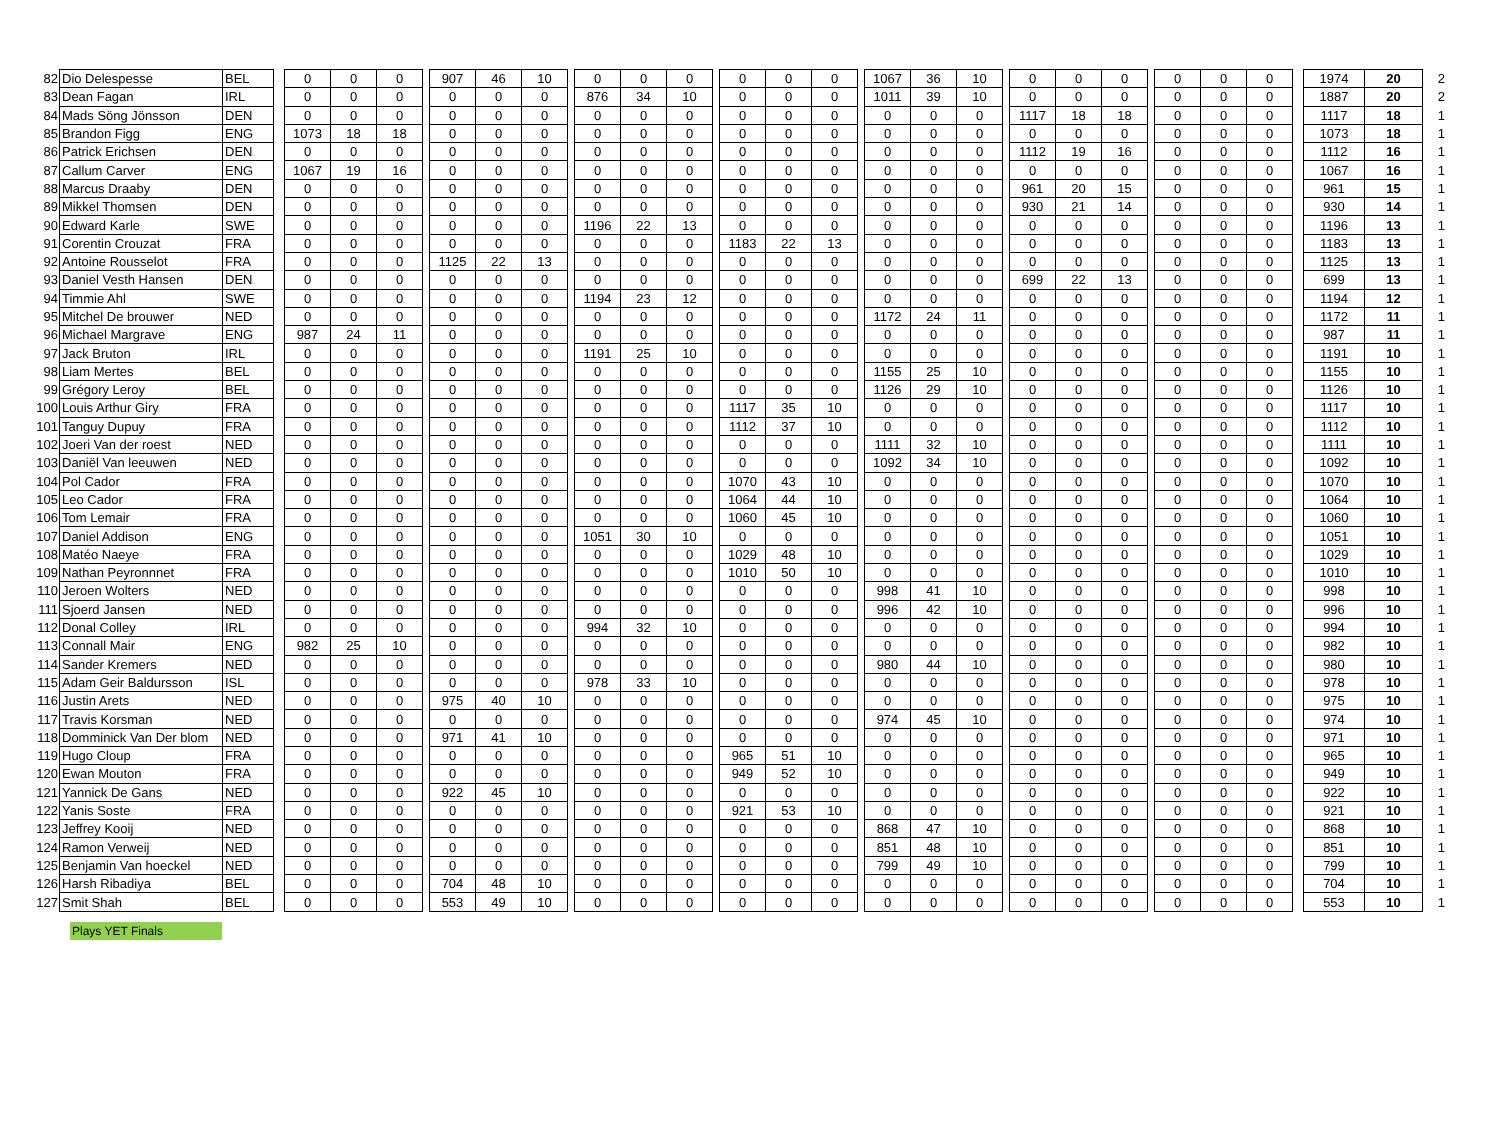| 82 | Dio Delespesse | BEL | | 0 | 0 | 0 | | 907 | 46 | 10 | | 0 | 0 | 0 | | 0 | 0 | 0 | | 1067 | 36 | 10 | | 0 | 0 | 0 | | 0 | 0 | 0 | | 1974 | 20 | 2 |
| 83 | Dean Fagan | IRL | | 0 | 0 | 0 | | 0 | 0 | 0 | | 876 | 34 | 10 | | 0 | 0 | 0 | | 1011 | 39 | 10 | | 0 | 0 | 0 | | 0 | 0 | 0 | | 1887 | 20 | 2 |
| 84 | Mads Söng Jönsson | DEN | | 0 | 0 | 0 | | 0 | 0 | 0 | | 0 | 0 | 0 | | 0 | 0 | 0 | | 0 | 0 | 0 | | 1117 | 18 | 18 | | 0 | 0 | 0 | | 1117 | 18 | 1 |
| 85 | Brandon Figg | ENG | | 1073 | 18 | 18 | | 0 | 0 | 0 | | 0 | 0 | 0 | | 0 | 0 | 0 | | 0 | 0 | 0 | | 0 | 0 | 0 | | 0 | 0 | 0 | | 1073 | 18 | 1 |
| 86 | Patrick Erichsen | DEN | | 0 | 0 | 0 | | 0 | 0 | 0 | | 0 | 0 | 0 | | 0 | 0 | 0 | | 0 | 0 | 0 | | 1112 | 19 | 16 | | 0 | 0 | 0 | | 1112 | 16 | 1 |
| 87 | Callum Carver | ENG | | 1067 | 19 | 16 | | 0 | 0 | 0 | | 0 | 0 | 0 | | 0 | 0 | 0 | | 0 | 0 | 0 | | 0 | 0 | 0 | | 0 | 0 | 0 | | 1067 | 16 | 1 |
| 88 | Marcus Draaby | DEN | | 0 | 0 | 0 | | 0 | 0 | 0 | | 0 | 0 | 0 | | 0 | 0 | 0 | | 0 | 0 | 0 | | 961 | 20 | 15 | | 0 | 0 | 0 | | 961 | 15 | 1 |
| 89 | Mikkel Thomsen | DEN | | 0 | 0 | 0 | | 0 | 0 | 0 | | 0 | 0 | 0 | | 0 | 0 | 0 | | 0 | 0 | 0 | | 930 | 21 | 14 | | 0 | 0 | 0 | | 930 | 14 | 1 |
| 90 | Edward Karle | SWE | | 0 | 0 | 0 | | 0 | 0 | 0 | | 1196 | 22 | 13 | | 0 | 0 | 0 | | 0 | 0 | 0 | | 0 | 0 | 0 | | 0 | 0 | 0 | | 1196 | 13 | 1 |
| 91 | Corentin Crouzat | FRA | | 0 | 0 | 0 | | 0 | 0 | 0 | | 0 | 0 | 0 | | 1183 | 22 | 13 | | 0 | 0 | 0 | | 0 | 0 | 0 | | 0 | 0 | 0 | | 1183 | 13 | 1 |
| 92 | Antoine Rousselot | FRA | | 0 | 0 | 0 | | 1125 | 22 | 13 | | 0 | 0 | 0 | | 0 | 0 | 0 | | 0 | 0 | 0 | | 0 | 0 | 0 | | 0 | 0 | 0 | | 1125 | 13 | 1 |
| 93 | Daniel Vesth Hansen | DEN | | 0 | 0 | 0 | | 0 | 0 | 0 | | 0 | 0 | 0 | | 0 | 0 | 0 | | 0 | 0 | 0 | | 699 | 22 | 13 | | 0 | 0 | 0 | | 699 | 13 | 1 |
| 94 | Timmie Ahl | SWE | | 0 | 0 | 0 | | 0 | 0 | 0 | | 1194 | 23 | 12 | | 0 | 0 | 0 | | 0 | 0 | 0 | | 0 | 0 | 0 | | 0 | 0 | 0 | | 1194 | 12 | 1 |
| 95 | Mitchel De brouwer | NED | | 0 | 0 | 0 | | 0 | 0 | 0 | | 0 | 0 | 0 | | 0 | 0 | 0 | | 1172 | 24 | 11 | | 0 | 0 | 0 | | 0 | 0 | 0 | | 1172 | 11 | 1 |
| 96 | Michael Margrave | ENG | | 987 | 24 | 11 | | 0 | 0 | 0 | | 0 | 0 | 0 | | 0 | 0 | 0 | | 0 | 0 | 0 | | 0 | 0 | 0 | | 0 | 0 | 0 | | 987 | 11 | 1 |
| 97 | Jack Bruton | IRL | | 0 | 0 | 0 | | 0 | 0 | 0 | | 1191 | 25 | 10 | | 0 | 0 | 0 | | 0 | 0 | 0 | | 0 | 0 | 0 | | 0 | 0 | 0 | | 1191 | 10 | 1 |
| 98 | Liam Mertes | BEL | | 0 | 0 | 0 | | 0 | 0 | 0 | | 0 | 0 | 0 | | 0 | 0 | 0 | | 1155 | 25 | 10 | | 0 | 0 | 0 | | 0 | 0 | 0 | | 1155 | 10 | 1 |
| 99 | Grégory Leroy | BEL | | 0 | 0 | 0 | | 0 | 0 | 0 | | 0 | 0 | 0 | | 0 | 0 | 0 | | 1126 | 29 | 10 | | 0 | 0 | 0 | | 0 | 0 | 0 | | 1126 | 10 | 1 |
| 100 | Louis Arthur Giry | FRA | | 0 | 0 | 0 | | 0 | 0 | 0 | | 0 | 0 | 0 | | 1117 | 35 | 10 | | 0 | 0 | 0 | | 0 | 0 | 0 | | 0 | 0 | 0 | | 1117 | 10 | 1 |
| 101 | Tanguy Dupuy | FRA | | 0 | 0 | 0 | | 0 | 0 | 0 | | 0 | 0 | 0 | | 1112 | 37 | 10 | | 0 | 0 | 0 | | 0 | 0 | 0 | | 0 | 0 | 0 | | 1112 | 10 | 1 |
| 102 | Joeri Van der roest | NED | | 0 | 0 | 0 | | 0 | 0 | 0 | | 0 | 0 | 0 | | 0 | 0 | 0 | | 1111 | 32 | 10 | | 0 | 0 | 0 | | 0 | 0 | 0 | | 1111 | 10 | 1 |
| 103 | Daniël Van leeuwen | NED | | 0 | 0 | 0 | | 0 | 0 | 0 | | 0 | 0 | 0 | | 0 | 0 | 0 | | 1092 | 34 | 10 | | 0 | 0 | 0 | | 0 | 0 | 0 | | 1092 | 10 | 1 |
| 104 | Pol Cador | FRA | | 0 | 0 | 0 | | 0 | 0 | 0 | | 0 | 0 | 0 | | 1070 | 43 | 10 | | 0 | 0 | 0 | | 0 | 0 | 0 | | 0 | 0 | 0 | | 1070 | 10 | 1 |
| 105 | Leo Cador | FRA | | 0 | 0 | 0 | | 0 | 0 | 0 | | 0 | 0 | 0 | | 1064 | 44 | 10 | | 0 | 0 | 0 | | 0 | 0 | 0 | | 0 | 0 | 0 | | 1064 | 10 | 1 |
| 106 | Tom Lemair | FRA | | 0 | 0 | 0 | | 0 | 0 | 0 | | 0 | 0 | 0 | | 1060 | 45 | 10 | | 0 | 0 | 0 | | 0 | 0 | 0 | | 0 | 0 | 0 | | 1060 | 10 | 1 |
| 107 | Daniel Addison | ENG | | 0 | 0 | 0 | | 0 | 0 | 0 | | 1051 | 30 | 10 | | 0 | 0 | 0 | | 0 | 0 | 0 | | 0 | 0 | 0 | | 0 | 0 | 0 | | 1051 | 10 | 1 |
| 108 | Matéo Naeye | FRA | | 0 | 0 | 0 | | 0 | 0 | 0 | | 0 | 0 | 0 | | 1029 | 48 | 10 | | 0 | 0 | 0 | | 0 | 0 | 0 | | 0 | 0 | 0 | | 1029 | 10 | 1 |
| 109 | Nathan Peyronnnet | FRA | | 0 | 0 | 0 | | 0 | 0 | 0 | | 0 | 0 | 0 | | 1010 | 50 | 10 | | 0 | 0 | 0 | | 0 | 0 | 0 | | 0 | 0 | 0 | | 1010 | 10 | 1 |
| 110 | Jeroen Wolters | NED | | 0 | 0 | 0 | | 0 | 0 | 0 | | 0 | 0 | 0 | | 0 | 0 | 0 | | 998 | 41 | 10 | | 0 | 0 | 0 | | 0 | 0 | 0 | | 998 | 10 | 1 |
| 111 | Sjoerd Jansen | NED | | 0 | 0 | 0 | | 0 | 0 | 0 | | 0 | 0 | 0 | | 0 | 0 | 0 | | 996 | 42 | 10 | | 0 | 0 | 0 | | 0 | 0 | 0 | | 996 | 10 | 1 |
| 112 | Donal Colley | IRL | | 0 | 0 | 0 | | 0 | 0 | 0 | | 994 | 32 | 10 | | 0 | 0 | 0 | | 0 | 0 | 0 | | 0 | 0 | 0 | | 0 | 0 | 0 | | 994 | 10 | 1 |
| 113 | Connall Mair | ENG | | 982 | 25 | 10 | | 0 | 0 | 0 | | 0 | 0 | 0 | | 0 | 0 | 0 | | 0 | 0 | 0 | | 0 | 0 | 0 | | 0 | 0 | 0 | | 982 | 10 | 1 |
| 114 | Sander Kremers | NED | | 0 | 0 | 0 | | 0 | 0 | 0 | | 0 | 0 | 0 | | 0 | 0 | 0 | | 980 | 44 | 10 | | 0 | 0 | 0 | | 0 | 0 | 0 | | 980 | 10 | 1 |
| 115 | Adam Geir Baldursson | ISL | | 0 | 0 | 0 | | 0 | 0 | 0 | | 978 | 33 | 10 | | 0 | 0 | 0 | | 0 | 0 | 0 | | 0 | 0 | 0 | | 0 | 0 | 0 | | 978 | 10 | 1 |
| 116 | Justin Arets | NED | | 0 | 0 | 0 | | 975 | 40 | 10 | | 0 | 0 | 0 | | 0 | 0 | 0 | | 0 | 0 | 0 | | 0 | 0 | 0 | | 0 | 0 | 0 | | 975 | 10 | 1 |
| 117 | Travis Korsman | NED | | 0 | 0 | 0 | | 0 | 0 | 0 | | 0 | 0 | 0 | | 0 | 0 | 0 | | 974 | 45 | 10 | | 0 | 0 | 0 | | 0 | 0 | 0 | | 974 | 10 | 1 |
| 118 | Domminick Van Der blom | NED | | 0 | 0 | 0 | | 971 | 41 | 10 | | 0 | 0 | 0 | | 0 | 0 | 0 | | 0 | 0 | 0 | | 0 | 0 | 0 | | 0 | 0 | 0 | | 971 | 10 | 1 |
| 119 | Hugo Cloup | FRA | | 0 | 0 | 0 | | 0 | 0 | 0 | | 0 | 0 | 0 | | 965 | 51 | 10 | | 0 | 0 | 0 | | 0 | 0 | 0 | | 0 | 0 | 0 | | 965 | 10 | 1 |
| 120 | Ewan Mouton | FRA | | 0 | 0 | 0 | | 0 | 0 | 0 | | 0 | 0 | 0 | | 949 | 52 | 10 | | 0 | 0 | 0 | | 0 | 0 | 0 | | 0 | 0 | 0 | | 949 | 10 | 1 |
| 121 | Yannick De Gans | NED | | 0 | 0 | 0 | | 922 | 45 | 10 | | 0 | 0 | 0 | | 0 | 0 | 0 | | 0 | 0 | 0 | | 0 | 0 | 0 | | 0 | 0 | 0 | | 922 | 10 | 1 |
| 122 | Yanis Soste | FRA | | 0 | 0 | 0 | | 0 | 0 | 0 | | 0 | 0 | 0 | | 921 | 53 | 10 | | 0 | 0 | 0 | | 0 | 0 | 0 | | 0 | 0 | 0 | | 921 | 10 | 1 |
| 123 | Jeffrey Kooij | NED | | 0 | 0 | 0 | | 0 | 0 | 0 | | 0 | 0 | 0 | | 0 | 0 | 0 | | 868 | 47 | 10 | | 0 | 0 | 0 | | 0 | 0 | 0 | | 868 | 10 | 1 |
| 124 | Ramon Verweij | NED | | 0 | 0 | 0 | | 0 | 0 | 0 | | 0 | 0 | 0 | | 0 | 0 | 0 | | 851 | 48 | 10 | | 0 | 0 | 0 | | 0 | 0 | 0 | | 851 | 10 | 1 |
| 125 | Benjamin Van hoeckel | NED | | 0 | 0 | 0 | | 0 | 0 | 0 | | 0 | 0 | 0 | | 0 | 0 | 0 | | 799 | 49 | 10 | | 0 | 0 | 0 | | 0 | 0 | 0 | | 799 | 10 | 1 |
| 126 | Harsh Ribadiya | BEL | | 0 | 0 | 0 | | 704 | 48 | 10 | | 0 | 0 | 0 | | 0 | 0 | 0 | | 0 | 0 | 0 | | 0 | 0 | 0 | | 0 | 0 | 0 | | 704 | 10 | 1 |
| 127 | Smit Shah | BEL | | 0 | 0 | 0 | | 553 | 49 | 10 | | 0 | 0 | 0 | | 0 | 0 | 0 | | 0 | 0 | 0 | | 0 | 0 | 0 | | 0 | 0 | 0 | | 553 | 10 | 1 |
Plays YET Finals